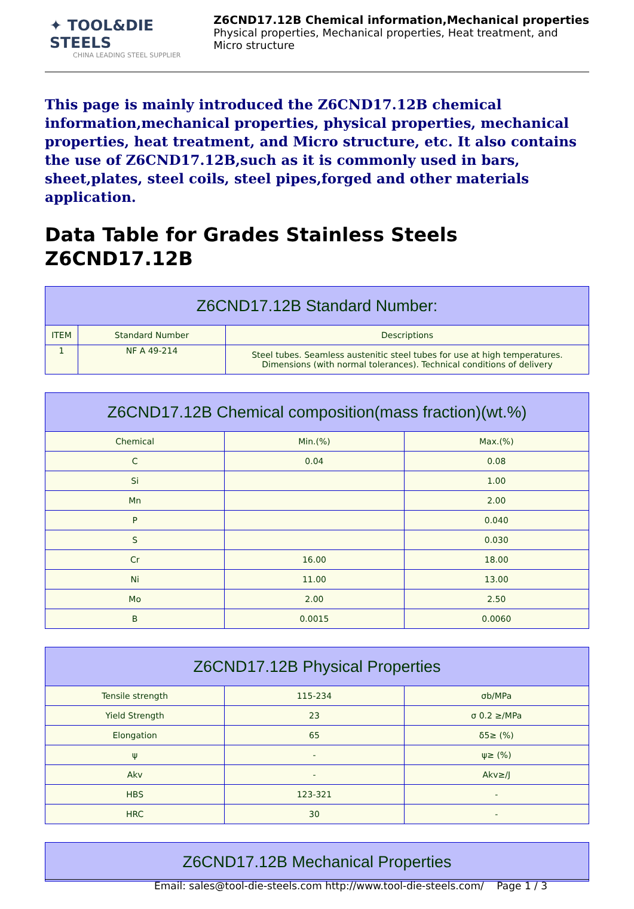✦ TOOL&DIE STEELS
CHINA LEADING STEEL SUPPLIER
Z6CND17.12B Chemical information,Mechanical properties
Physical properties, Mechanical properties, Heat treatment, and
Micro structure
This page is mainly introduced the Z6CND17.12B chemical information,mechanical properties, physical properties, mechanical properties, heat treatment, and Micro structure, etc. It also contains the use of Z6CND17.12B,such as it is commonly used in bars, sheet,plates, steel coils, steel pipes,forged and other materials application.
Data Table for Grades Stainless Steels Z6CND17.12B
| Z6CND17.12B Standard Number: | | |
| --- | --- | --- |
| ITEM | Standard Number | Descriptions |
| 1 | NF A 49-214 | Steel tubes. Seamless austenitic steel tubes for use at high temperatures. Dimensions (with normal tolerances). Technical conditions of delivery |
| Z6CND17.12B Chemical composition(mass fraction)(wt.%) | | |
| --- | --- | --- |
| Chemical | Min.(%) | Max.(%) |
| C | 0.04 | 0.08 |
| Si | | 1.00 |
| Mn | | 2.00 |
| P | | 0.040 |
| S | | 0.030 |
| Cr | 16.00 | 18.00 |
| Ni | 11.00 | 13.00 |
| Mo | 2.00 | 2.50 |
| B | 0.0015 | 0.0060 |
| Z6CND17.12B Physical Properties | | |
| --- | --- | --- |
| Tensile strength | 115-234 | σb/MPa |
| Yield Strength | 23 | σ 0.2 ≥/MPa |
| Elongation | 65 | δ5≥ (%) |
| ψ | - | ψ≥ (%) |
| Akv | - | Akv≥/J |
| HBS | 123-321 | - |
| HRC | 30 | - |
| Z6CND17.12B Mechanical Properties |
| --- |
Email: sales@tool-die-steels.com http://www.tool-die-steels.com/ Page 1 / 3